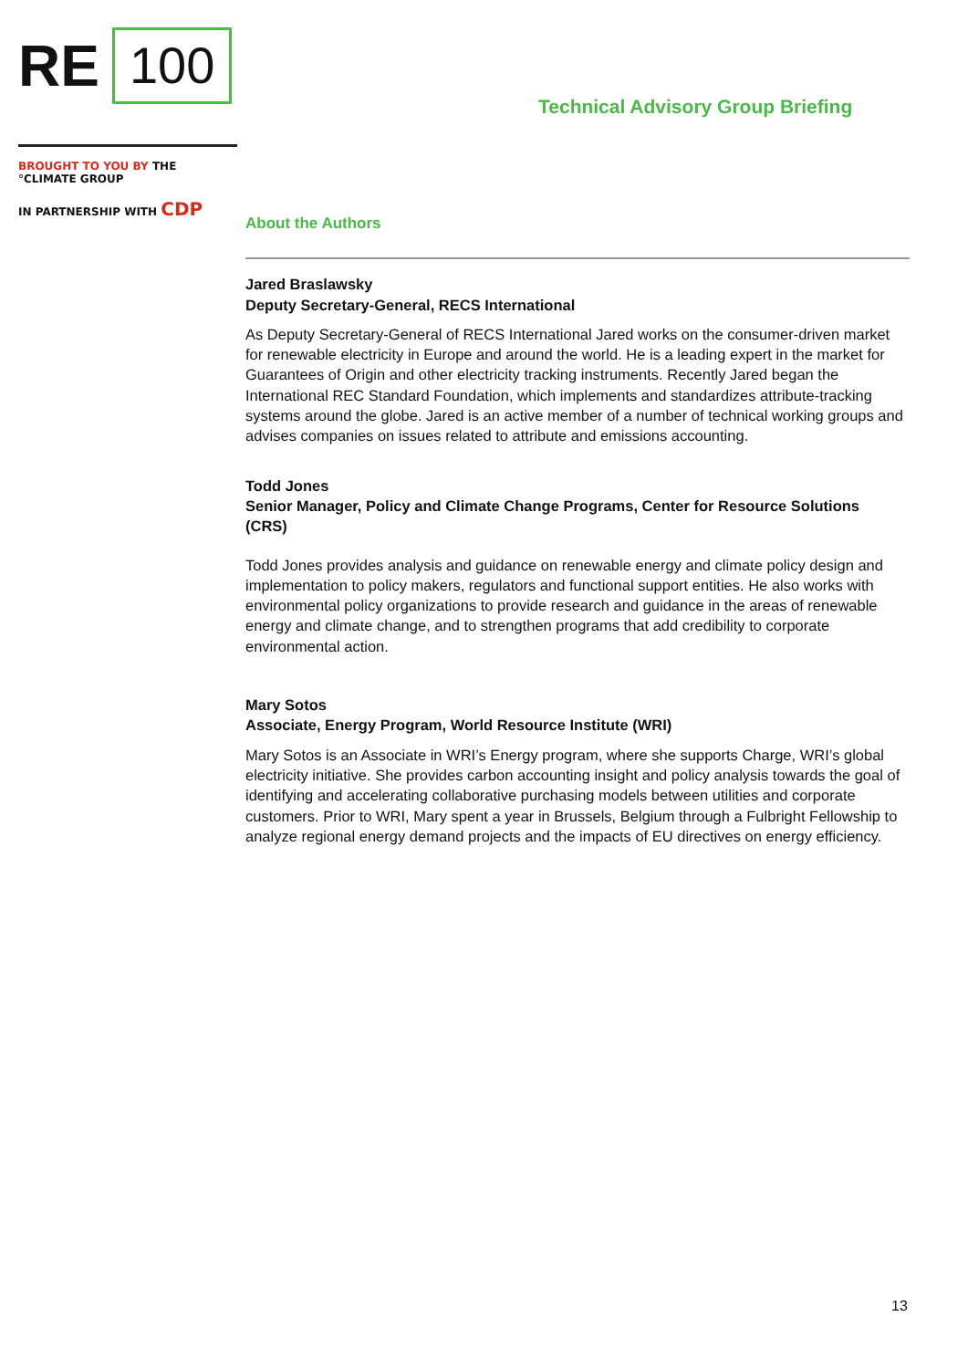RE 100
BROUGHT TO YOU BY THE °CLIMATE GROUP
IN PARTNERSHIP WITH CDP
Technical Advisory Group Briefing
About the Authors
Jared Braslawsky
Deputy Secretary-General, RECS International
As Deputy Secretary-General of RECS International Jared works on the consumer-driven market for renewable electricity in Europe and around the world. He is a leading expert in the market for Guarantees of Origin and other electricity tracking instruments. Recently Jared began the International REC Standard Foundation, which implements and standardizes attribute-tracking systems around the globe. Jared is an active member of a number of technical working groups and advises companies on issues related to attribute and emissions accounting.
Todd Jones
Senior Manager, Policy and Climate Change Programs, Center for Resource Solutions (CRS)
Todd Jones provides analysis and guidance on renewable energy and climate policy design and implementation to policy makers, regulators and functional support entities. He also works with environmental policy organizations to provide research and guidance in the areas of renewable energy and climate change, and to strengthen programs that add credibility to corporate environmental action.
Mary Sotos
Associate, Energy Program, World Resource Institute (WRI)
Mary Sotos is an Associate in WRI’s Energy program, where she supports Charge, WRI’s global electricity initiative. She provides carbon accounting insight and policy analysis towards the goal of identifying and accelerating collaborative purchasing models between utilities and corporate customers. Prior to WRI, Mary spent a year in Brussels, Belgium through a Fulbright Fellowship to analyze regional energy demand projects and the impacts of EU directives on energy efficiency.
13